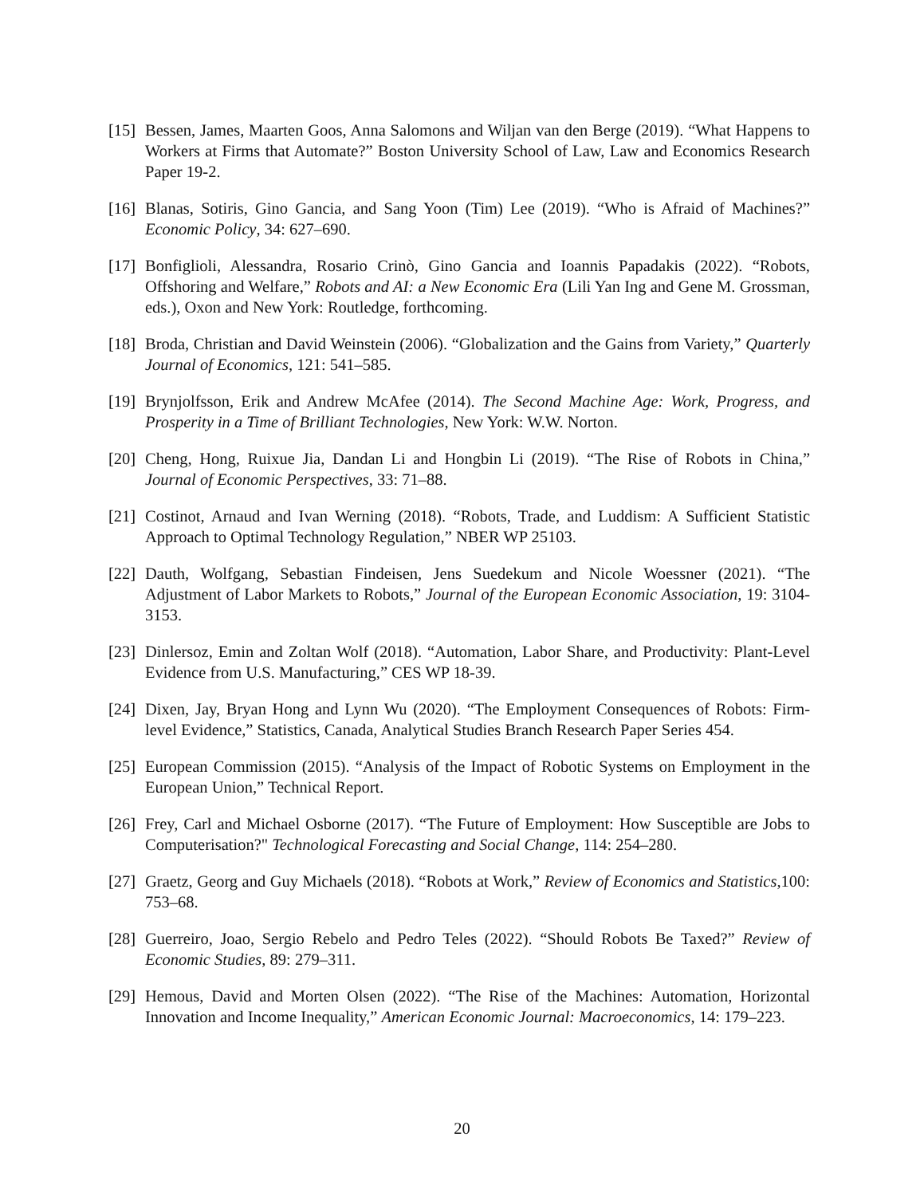[15] Bessen, James, Maarten Goos, Anna Salomons and Wiljan van den Berge (2019). “What Happens to Workers at Firms that Automate?” Boston University School of Law, Law and Economics Research Paper 19-2.
[16] Blanas, Sotiris, Gino Gancia, and Sang Yoon (Tim) Lee (2019). “Who is Afraid of Machines?” Economic Policy, 34: 627–690.
[17] Bonfiglioli, Alessandra, Rosario Crinò, Gino Gancia and Ioannis Papadakis (2022). “Robots, Offshoring and Welfare,” Robots and AI: a New Economic Era (Lili Yan Ing and Gene M. Grossman, eds.), Oxon and New York: Routledge, forthcoming.
[18] Broda, Christian and David Weinstein (2006). “Globalization and the Gains from Variety,” Quarterly Journal of Economics, 121: 541–585.
[19] Brynjolfsson, Erik and Andrew McAfee (2014). The Second Machine Age: Work, Progress, and Prosperity in a Time of Brilliant Technologies, New York: W.W. Norton.
[20] Cheng, Hong, Ruixue Jia, Dandan Li and Hongbin Li (2019). “The Rise of Robots in China,” Journal of Economic Perspectives, 33: 71–88.
[21] Costinot, Arnaud and Ivan Werning (2018). “Robots, Trade, and Luddism: A Sufficient Statistic Approach to Optimal Technology Regulation,” NBER WP 25103.
[22] Dauth, Wolfgang, Sebastian Findeisen, Jens Suedekum and Nicole Woessner (2021). “The Adjustment of Labor Markets to Robots,” Journal of the European Economic Association, 19: 3104-3153.
[23] Dinlersoz, Emin and Zoltan Wolf (2018). “Automation, Labor Share, and Productivity: Plant-Level Evidence from U.S. Manufacturing,” CES WP 18-39.
[24] Dixen, Jay, Bryan Hong and Lynn Wu (2020). “The Employment Consequences of Robots: Firm-level Evidence,” Statistics, Canada, Analytical Studies Branch Research Paper Series 454.
[25] European Commission (2015). “Analysis of the Impact of Robotic Systems on Employment in the European Union,” Technical Report.
[26] Frey, Carl and Michael Osborne (2017). “The Future of Employment: How Susceptible are Jobs to Computerisation?" Technological Forecasting and Social Change, 114: 254–280.
[27] Graetz, Georg and Guy Michaels (2018). “Robots at Work,” Review of Economics and Statistics,100: 753–68.
[28] Guerreiro, Joao, Sergio Rebelo and Pedro Teles (2022). “Should Robots Be Taxed?” Review of Economic Studies, 89: 279–311.
[29] Hemous, David and Morten Olsen (2022). “The Rise of the Machines: Automation, Horizontal Innovation and Income Inequality,” American Economic Journal: Macroeconomics, 14: 179–223.
20